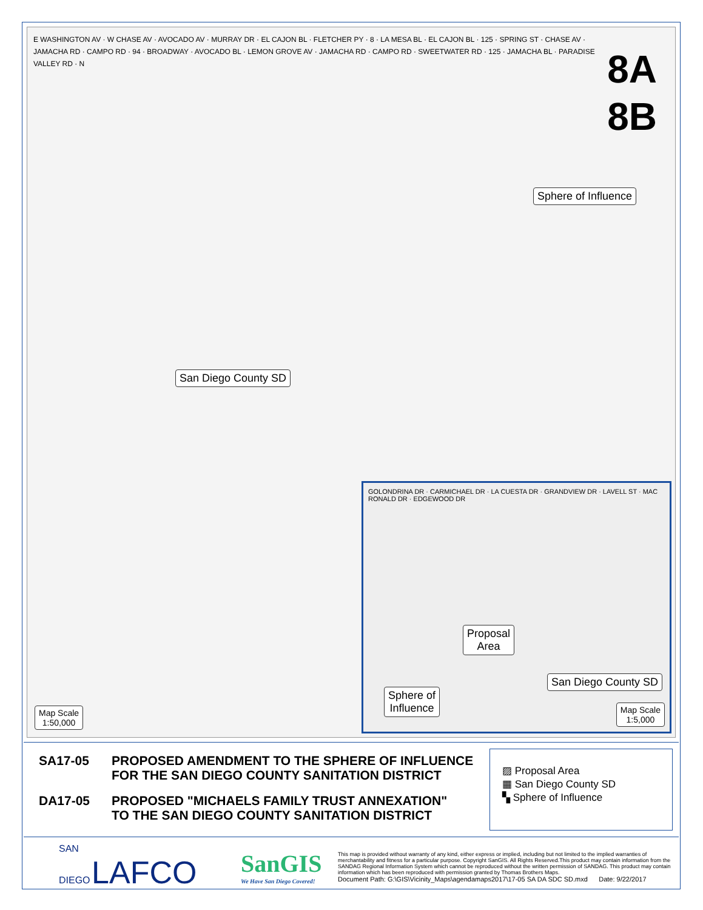8A
8B
E WASHINGTON AV · W CHASE AV · AVOCADO AV · MURRAY DR · EL CAJON BL · FLETCHER PY · 8 · LA MESA BL · EL CAJON BL · 125 · SPRING ST · CHASE AV · JAMACHA RD · CAMPO RD · 94 · BROADWAY · AVOCADO BL · LEMON GROVE AV · JAMACHA RD · CAMPO RD · SWEETWATER RD · 125 · JAMACHA BL · PARADISE VALLEY RD · N
Sphere of Influence
San Diego County SD
Map Scale
1:50,000
GOLONDRINA DR · CARMICHAEL DR · LA CUESTA DR · GRANDVIEW DR · LAVELL ST · MAC RONALD DR · EDGEWOOD DR
Proposal
Area
San Diego County SD
Sphere of
Influence
Map Scale
1:5,000
SA17-05 PROPOSED AMENDMENT TO THE SPHERE OF INFLUENCE
FOR THE SAN DIEGO COUNTY SANITATION DISTRICT
DA17-05 PROPOSED "MICHAELS FAMILY TRUST ANNEXATION"
TO THE SAN DIEGO COUNTY SANITATION DISTRICT
▨ Proposal Area
▦ San Diego County SD
▚ Sphere of Influence
SAN
DIEGO LAFCO
SanGIS
We Have San Diego Covered!
This map is provided without warranty of any kind, either express or implied, including but not limited to the implied warranties of merchantability and fitness for a particular purpose. Copyright SanGIS. All Rights Reserved.This product may contain information from the SANDAG Regional Information System which cannot be reproduced without the written permission of SANDAG. This product may contain information which has been reproduced with permission granted by Thomas Brothers Maps.
Document Path: G:\GIS\Vicinity_Maps\agendamaps2017\17-05 SA DA SDC SD.mxd Date: 9/22/2017